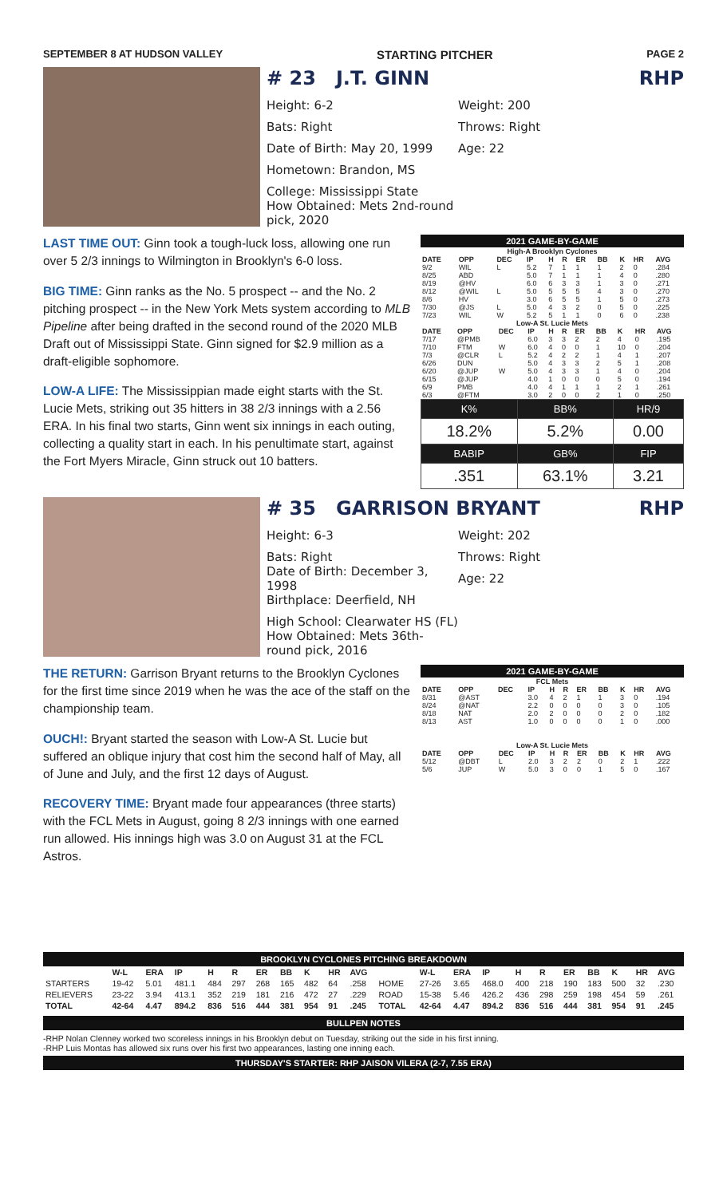SEPTEMBER 8 AT HUDSON VALLEY STARTING PITCHER PAGE 2
# 23 J.T. GINN RHP
Height: 6-2 Weight: 200
Bats: Right Throws: Right
Date of Birth: May 20, 1999 Age: 22
Hometown: Brandon, MS
College: Mississippi State
How Obtained: Mets 2nd-round pick, 2020
LAST TIME OUT: Ginn took a tough-luck loss, allowing one run over 5 2/3 innings to Wilmington in Brooklyn's 6-0 loss.
BIG TIME: Ginn ranks as the No. 5 prospect -- and the No. 2 pitching prospect -- in the New York Mets system according to MLB Pipeline after being drafted in the second round of the 2020 MLB Draft out of Mississippi State. Ginn signed for $2.9 million as a draft-eligible sophomore.
LOW-A LIFE: The Mississippian made eight starts with the St. Lucie Mets, striking out 35 hitters in 38 2/3 innings with a 2.56 ERA. In his final two starts, Ginn went six innings in each outing, collecting a quality start in each. In his penultimate start, against the Fort Myers Miracle, Ginn struck out 10 batters.
2021 GAME-BY-GAME
High-A Brooklyn Cyclones
| DATE | OPP | DEC | IP | H | R | ER | BB | K | HR | AVG |
| --- | --- | --- | --- | --- | --- | --- | --- | --- | --- | --- |
| 9/2 | WIL | L | 5.2 | 7 | 1 | 1 | 1 | 2 | 0 | .284 |
| 8/25 | ABD | | 5.0 | 7 | 1 | 1 | 1 | 4 | 0 | .280 |
| 8/19 | @HV | | 6.0 | 6 | 3 | 3 | 1 | 3 | 0 | .271 |
| 8/12 | @WIL | L | 5.0 | 5 | 5 | 5 | 4 | 3 | 0 | .270 |
| 8/6 | HV | | 3.0 | 6 | 5 | 5 | 1 | 5 | 0 | .273 |
| 7/30 | @JS | L | 5.0 | 4 | 3 | 2 | 0 | 5 | 0 | .225 |
| 7/23 | WIL | W | 5.2 | 5 | 1 | 1 | 0 | 6 | 0 | .238 |
Low-A St. Lucie Mets
| DATE | OPP | DEC | IP | H | R | ER | BB | K | HR | AVG |
| --- | --- | --- | --- | --- | --- | --- | --- | --- | --- | --- |
| 7/17 | @PMB | | 6.0 | 3 | 3 | 2 | 2 | 4 | 0 | .195 |
| 7/10 | FTM | W | 6.0 | 4 | 0 | 0 | 1 | 10 | 0 | .204 |
| 7/3 | @CLR | L | 5.2 | 4 | 2 | 2 | 1 | 4 | 1 | .207 |
| 6/26 | DUN | | 5.0 | 4 | 3 | 3 | 2 | 5 | 1 | .208 |
| 6/20 | @JUP | W | 5.0 | 4 | 3 | 3 | 1 | 4 | 0 | .204 |
| 6/15 | @JUP | | 4.0 | 1 | 0 | 0 | 0 | 5 | 0 | .194 |
| 6/9 | PMB | | 4.0 | 4 | 1 | 1 | 1 | 2 | 1 | .261 |
| 6/3 | @FTM | | 3.0 | 2 | 0 | 0 | 2 | 1 | 0 | .250 |
| K% | BB% | HR/9 |
| 18.2% | 5.2% | 0.00 |
| BABIP | GB% | FIP |
| .351 | 63.1% | 3.21 |
# 35 GARRISON BRYANT RHP
Height: 6-3 Weight: 202
Bats: Right Throws: Right
Date of Birth: December 3, 1998 Age: 22
Birthplace: Deerfield, NH
High School: Clearwater HS (FL)
How Obtained: Mets 36th-round pick, 2016
THE RETURN: Garrison Bryant returns to the Brooklyn Cyclones for the first time since 2019 when he was the ace of the staff on the championship team.
OUCH!: Bryant started the season with Low-A St. Lucie but suffered an oblique injury that cost him the second half of May, all of June and July, and the first 12 days of August.
RECOVERY TIME: Bryant made four appearances (three starts) with the FCL Mets in August, going 8 2/3 innings with one earned run allowed. His innings high was 3.0 on August 31 at the FCL Astros.
2021 GAME-BY-GAME
FCL Mets
| DATE | OPP | DEC | IP | H | R | ER | BB | K | HR | AVG |
| --- | --- | --- | --- | --- | --- | --- | --- | --- | --- | --- |
| 8/31 | @AST | | 3.0 | 4 | 2 | 1 | 1 | 3 | 0 | .194 |
| 8/24 | @NAT | | 2.2 | 0 | 0 | 0 | 0 | 3 | 0 | .105 |
| 8/18 | NAT | | 2.0 | 2 | 0 | 0 | 0 | 2 | 0 | .182 |
| 8/13 | AST | | 1.0 | 0 | 0 | 0 | 0 | 1 | 0 | .000 |
Low-A St. Lucie Mets
| DATE | OPP | DEC | IP | H | R | ER | BB | K | HR | AVG |
| --- | --- | --- | --- | --- | --- | --- | --- | --- | --- | --- |
| 5/12 | @DBT | L | 2.0 | 3 | 2 | 2 | 0 | 2 | 1 | .222 |
| 5/6 | JUP | W | 5.0 | 3 | 0 | 0 | 1 | 5 | 0 | .167 |
BROOKLYN CYCLONES PITCHING BREAKDOWN
| | W-L | ERA | IP | H | R | ER | BB | K | HR | AVG | | W-L | ERA | IP | H | R | ER | BB | K | HR | AVG |
| --- | --- | --- | --- | --- | --- | --- | --- | --- | --- | --- | --- | --- | --- | --- | --- | --- | --- | --- | --- | --- | --- |
| STARTERS | 19-42 | 5.01 | 481.1 | 484 | 297 | 268 | 165 | 482 | 64 | .258 | HOME | 27-26 | 3.65 | 468.0 | 400 | 218 | 190 | 183 | 500 | 32 | .230 |
| RELIEVERS | 23-22 | 3.94 | 413.1 | 352 | 219 | 181 | 216 | 472 | 27 | .229 | ROAD | 15-38 | 5.46 | 426.2 | 436 | 298 | 259 | 198 | 454 | 59 | .261 |
| TOTAL | 42-64 | 4.47 | 894.2 | 836 | 516 | 444 | 381 | 954 | 91 | .245 | TOTAL | 42-64 | 4.47 | 894.2 | 836 | 516 | 444 | 381 | 954 | 91 | .245 |
BULLPEN NOTES
-RHP Nolan Clenney worked two scoreless innings in his Brooklyn debut on Tuesday, striking out the side in his first inning.
-RHP Luis Montas has allowed six runs over his first two appearances, lasting one inning each.
THURSDAY'S STARTER: RHP JAISON VILERA (2-7, 7.55 ERA)